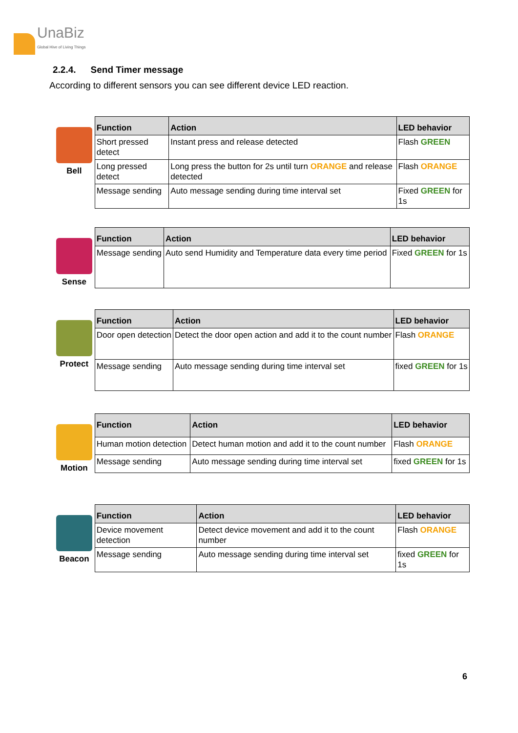UnaBiz
Global Hive of Living Things
2.2.4. Send Timer message
According to different sensors you can see different device LED reaction.
Bell
| Function | Action | LED behavior |
| --- | --- | --- |
| Short pressed detect | Instant press and release detected | Flash GREEN |
| Long pressed detect | Long press the button for 2s until turn ORANGE and release detected | Flash ORANGE |
| Message sending | Auto message sending during time interval set | Fixed GREEN for 1s |
Sense
| Function | Action | LED behavior |
| --- | --- | --- |
| Message sending | Auto send Humidity and Temperature data every time period | Fixed GREEN for 1s |
Protect
| Function | Action | LED behavior |
| --- | --- | --- |
| Door open detection | Detect the door open action and add it to the count number | Flash ORANGE |
| Message sending | Auto message sending during time interval set | fixed GREEN for 1s |
Motion
| Function | Action | LED behavior |
| --- | --- | --- |
| Human motion detection | Detect human motion and add it to the count number | Flash ORANGE |
| Message sending | Auto message sending during time interval set | fixed GREEN for 1s |
Beacon
| Function | Action | LED behavior |
| --- | --- | --- |
| Device movement detection | Detect device movement and add it to the count number | Flash ORANGE |
| Message sending | Auto message sending during time interval set | fixed GREEN for 1s |
6